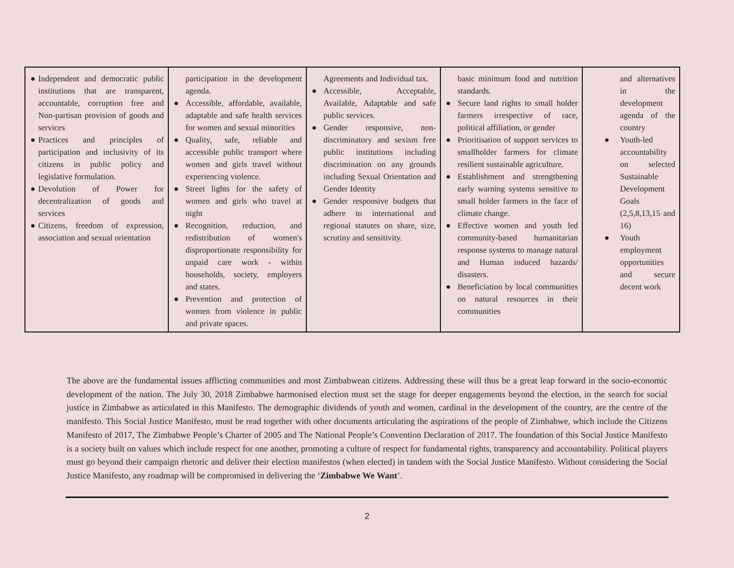| ● Independent and democratic public institutions that are transparent, accountable, corruption free and Non-partisan provision of goods and services ● Practices and principles of participation and inclusivity of its citizens in public policy and legislative formulation. ● Devolution of Power for decentralization of goods and services ● Citizens, freedom of expression, association and sexual orientation | participation in the development agenda. ● Accessible, affordable, available, adaptable and safe health services for women and sexual minorities ● Quality, safe, reliable and accessible public transport where women and girls travel without experiencing violence. ● Street lights for the safety of women and girls who travel at night ● Recognition, reduction, and redistribution of women's disproportionate responsibility for unpaid care work - within households, society, employers and states. ● Prevention and protection of women from violence in public and private spaces. | Agreements and Individual tax. ● Accessible, Acceptable, Available, Adaptable and safe public services. ● Gender responsive, non-discriminatory and sexism free public institutions including discrimination on any grounds including Sexual Orientation and Gender Identity ● Gender responsive budgets that adhere to international and regional statutes on share, size, scrutiny and sensitivity. | basic minimum food and nutrition standards. ● Secure land rights to small holder farmers irrespective of race, political affiliation, or gender ● Prioritisation of support services to smallholder farmers for climate resilient sustainable agriculture. ● Establishment and strengthening early warning systems sensitive to small holder farmers in the face of climate change. ● Effective women and youth led community-based humanitarian response systems to manage natural and Human induced hazards/ disasters. ● Beneficiation by local communities on natural resources in their communities | and alternatives in the development agenda of the country ● Youth-led accountability on selected Sustainable Development Goals (2,5,8,13,15 and 16) ● Youth employment opportunities and secure decent work |
The above are the fundamental issues afflicting communities and most Zimbabwean citizens. Addressing these will thus be a great leap forward in the socio-economic development of the nation. The July 30, 2018 Zimbabwe harmonised election must set the stage for deeper engagements beyond the election, in the search for social justice in Zimbabwe as articulated in this Manifesto. The demographic dividends of youth and women, cardinal in the development of the country, are the centre of the manifesto. This Social Justice Manifesto, must be read together with other documents articulating the aspirations of the people of Zimbabwe, which include the Citizens Manifesto of 2017, The Zimbabwe People’s Charter of 2005 and The National People’s Convention Declaration of 2017. The foundation of this Social Justice Manifesto is a society built on values which include respect for one another, promoting a culture of respect for fundamental rights, transparency and accountability. Political players must go beyond their campaign rhetoric and deliver their election manifestos (when elected) in tandem with the Social Justice Manifesto. Without considering the Social Justice Manifesto, any roadmap will be compromised in delivering the ‘Zimbabwe We Want’.
2